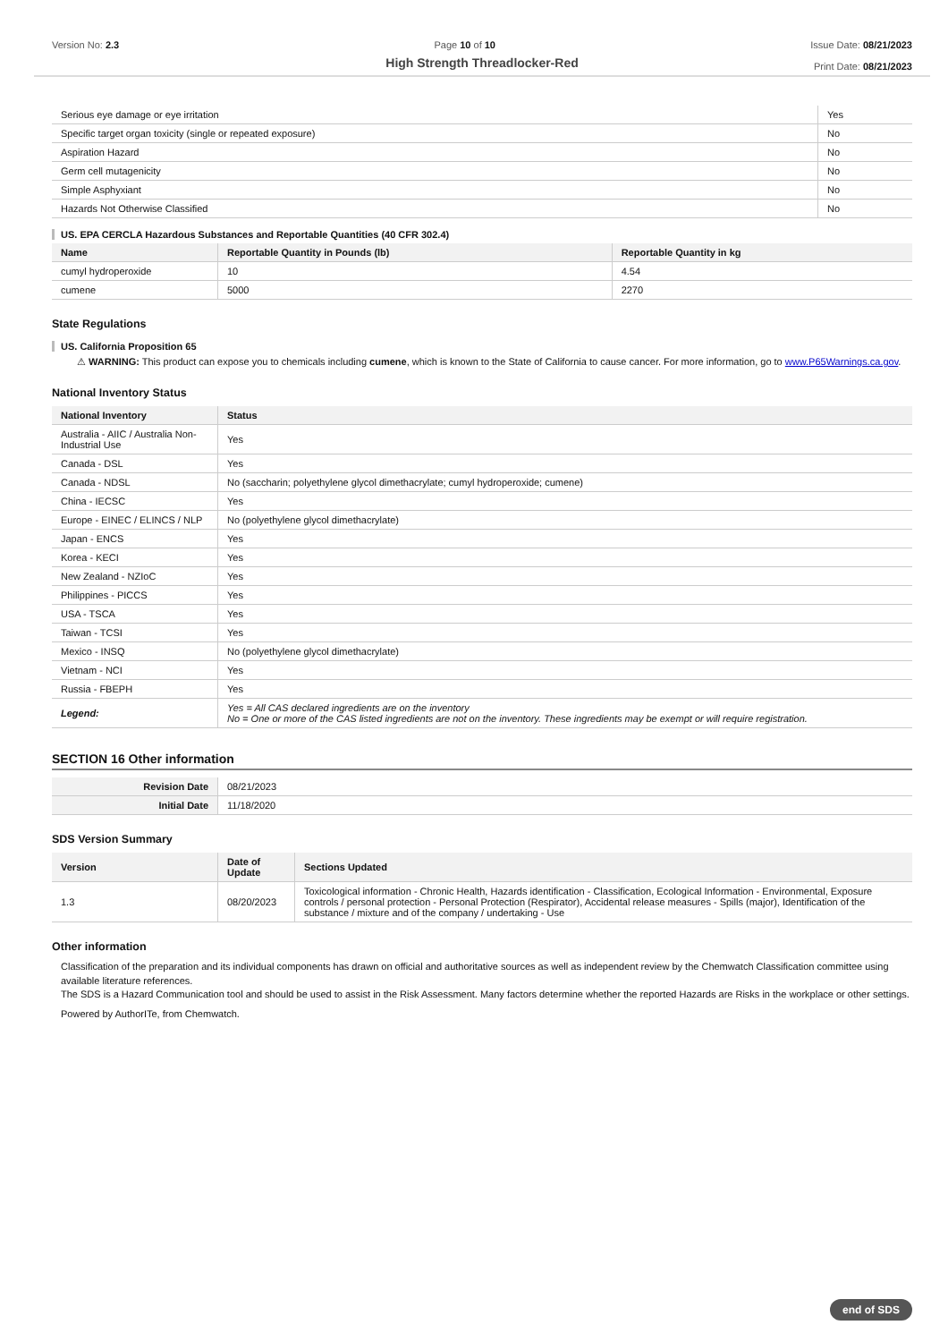Version No: 2.3 Page 10 of 10 Issue Date: 08/21/2023
Print Date: 08/21/2023
High Strength Threadlocker-Red
| Serious eye damage or eye irritation | Yes |
| Specific target organ toxicity (single or repeated exposure) | No |
| Aspiration Hazard | No |
| Germ cell mutagenicity | No |
| Simple Asphyxiant | No |
| Hazards Not Otherwise Classified | No |
US. EPA CERCLA Hazardous Substances and Reportable Quantities (40 CFR 302.4)
| Name | Reportable Quantity in Pounds (lb) | Reportable Quantity in kg |
| --- | --- | --- |
| cumyl hydroperoxide | 10 | 4.54 |
| cumene | 5000 | 2270 |
State Regulations
US. California Proposition 65
⚠ WARNING: This product can expose you to chemicals including cumene, which is known to the State of California to cause cancer. For more information, go to www.P65Warnings.ca.gov.
National Inventory Status
| National Inventory | Status |
| --- | --- |
| Australia - AIIC / Australia Non-Industrial Use | Yes |
| Canada - DSL | Yes |
| Canada - NDSL | No (saccharin; polyethylene glycol dimethacrylate; cumyl hydroperoxide; cumene) |
| China - IECSC | Yes |
| Europe - EINEC / ELINCS / NLP | No (polyethylene glycol dimethacrylate) |
| Japan - ENCS | Yes |
| Korea - KECI | Yes |
| New Zealand - NZIoC | Yes |
| Philippines - PICCS | Yes |
| USA - TSCA | Yes |
| Taiwan - TCSI | Yes |
| Mexico - INSQ | No (polyethylene glycol dimethacrylate) |
| Vietnam - NCI | Yes |
| Russia - FBEPH | Yes |
| Legend: | Yes = All CAS declared ingredients are on the inventory No = One or more of the CAS listed ingredients are not on the inventory. These ingredients may be exempt or will require registration. |
SECTION 16 Other information
| Revision Date | 08/21/2023 |
| Initial Date | 11/18/2020 |
SDS Version Summary
| Version | Date of Update | Sections Updated |
| --- | --- | --- |
| 1.3 | 08/20/2023 | Toxicological information - Chronic Health, Hazards identification - Classification, Ecological Information - Environmental, Exposure controls / personal protection - Personal Protection (Respirator), Accidental release measures - Spills (major), Identification of the substance / mixture and of the company / undertaking - Use |
Other information
Classification of the preparation and its individual components has drawn on official and authoritative sources as well as independent review by the Chemwatch Classification committee using available literature references.
The SDS is a Hazard Communication tool and should be used to assist in the Risk Assessment. Many factors determine whether the reported Hazards are Risks in the workplace or other settings.
Powered by AuthorITe, from Chemwatch.
end of SDS